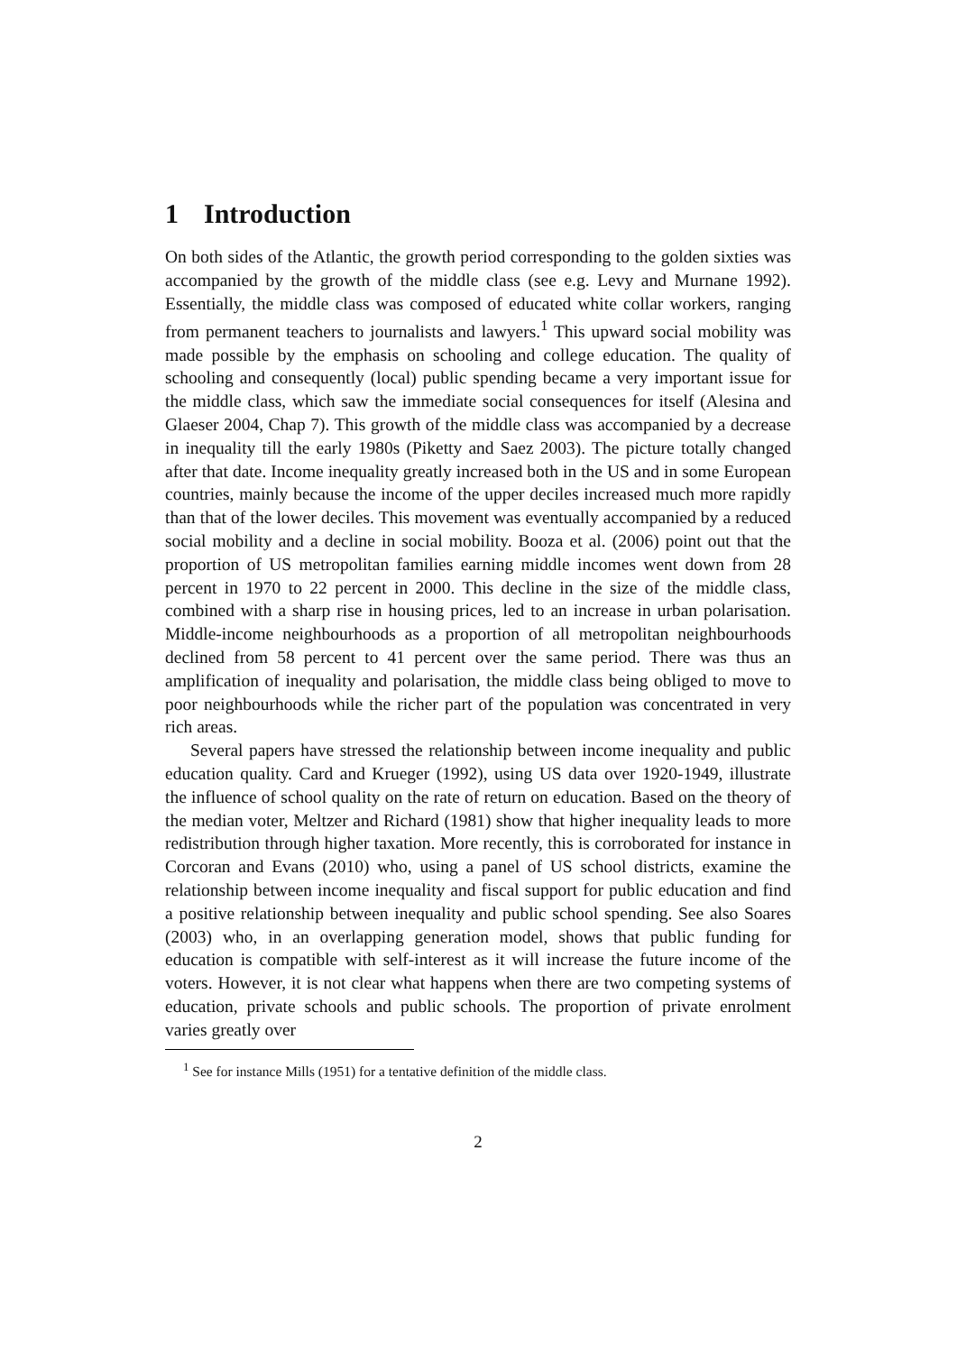1 Introduction
On both sides of the Atlantic, the growth period corresponding to the golden sixties was accompanied by the growth of the middle class (see e.g. Levy and Murnane 1992). Essentially, the middle class was composed of educated white collar workers, ranging from permanent teachers to journalists and lawyers.<sup>1</sup> This upward social mobility was made possible by the emphasis on schooling and college education. The quality of schooling and consequently (local) public spending became a very important issue for the middle class, which saw the immediate social consequences for itself (Alesina and Glaeser 2004, Chap 7). This growth of the middle class was accompanied by a decrease in inequality till the early 1980s (Piketty and Saez 2003). The picture totally changed after that date. Income inequality greatly increased both in the US and in some European countries, mainly because the income of the upper deciles increased much more rapidly than that of the lower deciles. This movement was eventually accompanied by a reduced social mobility and a decline in social mobility. Booza et al. (2006) point out that the proportion of US metropolitan families earning middle incomes went down from 28 percent in 1970 to 22 percent in 2000. This decline in the size of the middle class, combined with a sharp rise in housing prices, led to an increase in urban polarisation. Middle-income neighbourhoods as a proportion of all metropolitan neighbourhoods declined from 58 percent to 41 percent over the same period. There was thus an amplification of inequality and polarisation, the middle class being obliged to move to poor neighbourhoods while the richer part of the population was concentrated in very rich areas.
Several papers have stressed the relationship between income inequality and public education quality. Card and Krueger (1992), using US data over 1920-1949, illustrate the influence of school quality on the rate of return on education. Based on the theory of the median voter, Meltzer and Richard (1981) show that higher inequality leads to more redistribution through higher taxation. More recently, this is corroborated for instance in Corcoran and Evans (2010) who, using a panel of US school districts, examine the relationship between income inequality and fiscal support for public education and find a positive relationship between inequality and public school spending. See also Soares (2003) who, in an overlapping generation model, shows that public funding for education is compatible with self-interest as it will increase the future income of the voters. However, it is not clear what happens when there are two competing systems of education, private schools and public schools. The proportion of private enrolment varies greatly over
<sup>1</sup> See for instance Mills (1951) for a tentative definition of the middle class.
2